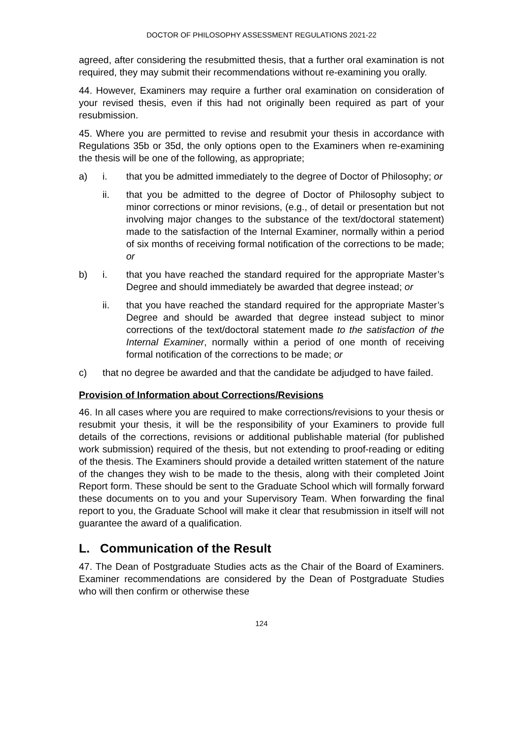DOCTOR OF PHILOSOPHY ASSESSMENT REGULATIONS 2021-22
agreed, after considering the resubmitted thesis, that a further oral examination is not required, they may submit their recommendations without re-examining you orally.
44. However, Examiners may require a further oral examination on consideration of your revised thesis, even if this had not originally been required as part of your resubmission.
45. Where you are permitted to revise and resubmit your thesis in accordance with Regulations 35b or 35d, the only options open to the Examiners when re-examining the thesis will be one of the following, as appropriate;
a) i. that you be admitted immediately to the degree of Doctor of Philosophy; or
ii. that you be admitted to the degree of Doctor of Philosophy subject to minor corrections or minor revisions, (e.g., of detail or presentation but not involving major changes to the substance of the text/doctoral statement) made to the satisfaction of the Internal Examiner, normally within a period of six months of receiving formal notification of the corrections to be made; or
b) i. that you have reached the standard required for the appropriate Master’s Degree and should immediately be awarded that degree instead; or
ii. that you have reached the standard required for the appropriate Master’s Degree and should be awarded that degree instead subject to minor corrections of the text/doctoral statement made to the satisfaction of the Internal Examiner, normally within a period of one month of receiving formal notification of the corrections to be made; or
c) that no degree be awarded and that the candidate be adjudged to have failed.
Provision of Information about Corrections/Revisions
46. In all cases where you are required to make corrections/revisions to your thesis or resubmit your thesis, it will be the responsibility of your Examiners to provide full details of the corrections, revisions or additional publishable material (for published work submission) required of the thesis, but not extending to proof-reading or editing of the thesis. The Examiners should provide a detailed written statement of the nature of the changes they wish to be made to the thesis, along with their completed Joint Report form. These should be sent to the Graduate School which will formally forward these documents on to you and your Supervisory Team. When forwarding the final report to you, the Graduate School will make it clear that resubmission in itself will not guarantee the award of a qualification.
L. Communication of the Result
47. The Dean of Postgraduate Studies acts as the Chair of the Board of Examiners. Examiner recommendations are considered by the Dean of Postgraduate Studies who will then confirm or otherwise these
124